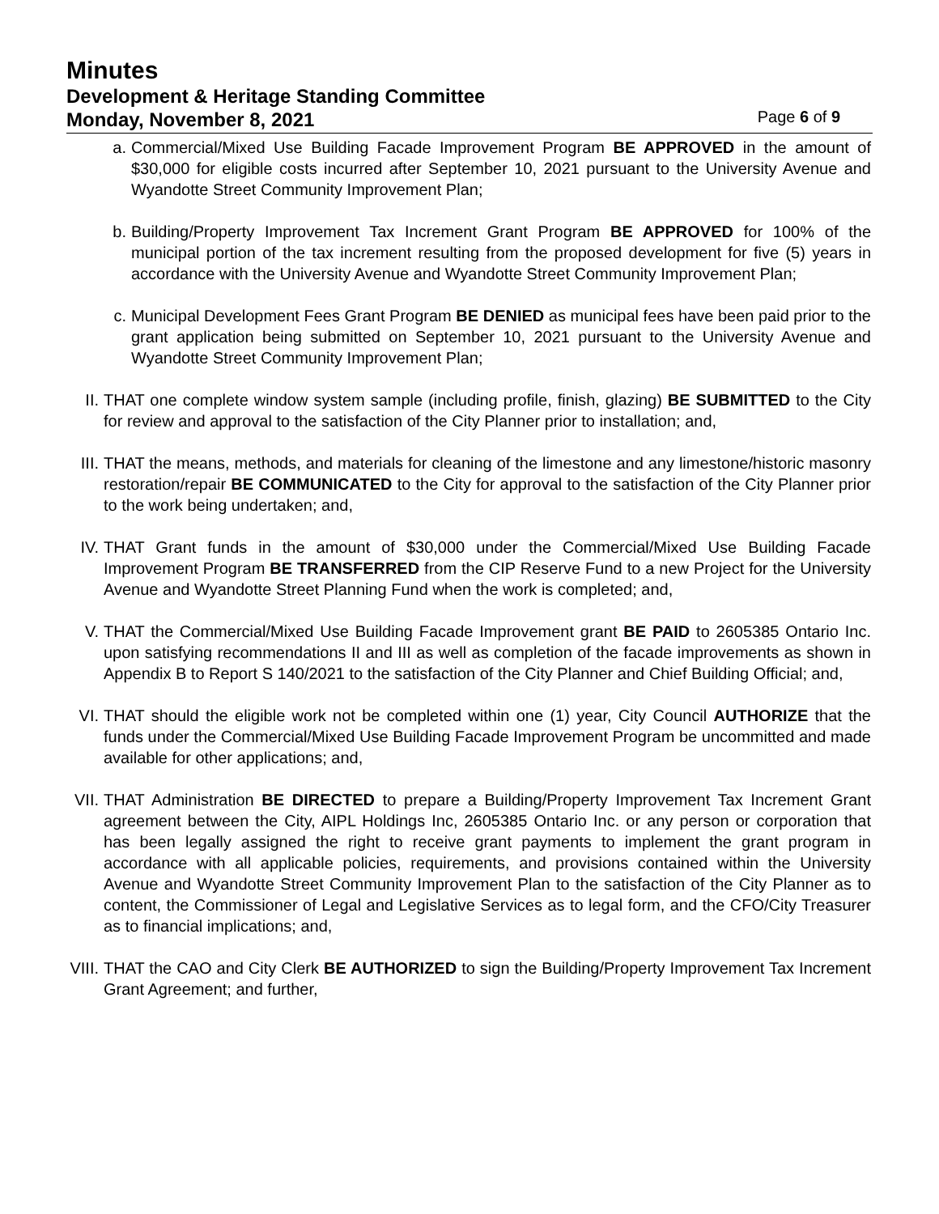Minutes
Development & Heritage Standing Committee
Monday, November 8, 2021 Page 6 of 9
a. Commercial/Mixed Use Building Facade Improvement Program BE APPROVED in the amount of $30,000 for eligible costs incurred after September 10, 2021 pursuant to the University Avenue and Wyandotte Street Community Improvement Plan;
b. Building/Property Improvement Tax Increment Grant Program BE APPROVED for 100% of the municipal portion of the tax increment resulting from the proposed development for five (5) years in accordance with the University Avenue and Wyandotte Street Community Improvement Plan;
c. Municipal Development Fees Grant Program BE DENIED as municipal fees have been paid prior to the grant application being submitted on September 10, 2021 pursuant to the University Avenue and Wyandotte Street Community Improvement Plan;
II. THAT one complete window system sample (including profile, finish, glazing) BE SUBMITTED to the City for review and approval to the satisfaction of the City Planner prior to installation; and,
III. THAT the means, methods, and materials for cleaning of the limestone and any limestone/historic masonry restoration/repair BE COMMUNICATED to the City for approval to the satisfaction of the City Planner prior to the work being undertaken; and,
IV. THAT Grant funds in the amount of $30,000 under the Commercial/Mixed Use Building Facade Improvement Program BE TRANSFERRED from the CIP Reserve Fund to a new Project for the University Avenue and Wyandotte Street Planning Fund when the work is completed; and,
V. THAT the Commercial/Mixed Use Building Facade Improvement grant BE PAID to 2605385 Ontario Inc. upon satisfying recommendations II and III as well as completion of the facade improvements as shown in Appendix B to Report S 140/2021 to the satisfaction of the City Planner and Chief Building Official; and,
VI. THAT should the eligible work not be completed within one (1) year, City Council AUTHORIZE that the funds under the Commercial/Mixed Use Building Facade Improvement Program be uncommitted and made available for other applications; and,
VII. THAT Administration BE DIRECTED to prepare a Building/Property Improvement Tax Increment Grant agreement between the City, AIPL Holdings Inc, 2605385 Ontario Inc. or any person or corporation that has been legally assigned the right to receive grant payments to implement the grant program in accordance with all applicable policies, requirements, and provisions contained within the University Avenue and Wyandotte Street Community Improvement Plan to the satisfaction of the City Planner as to content, the Commissioner of Legal and Legislative Services as to legal form, and the CFO/City Treasurer as to financial implications; and,
VIII. THAT the CAO and City Clerk BE AUTHORIZED to sign the Building/Property Improvement Tax Increment Grant Agreement; and further,